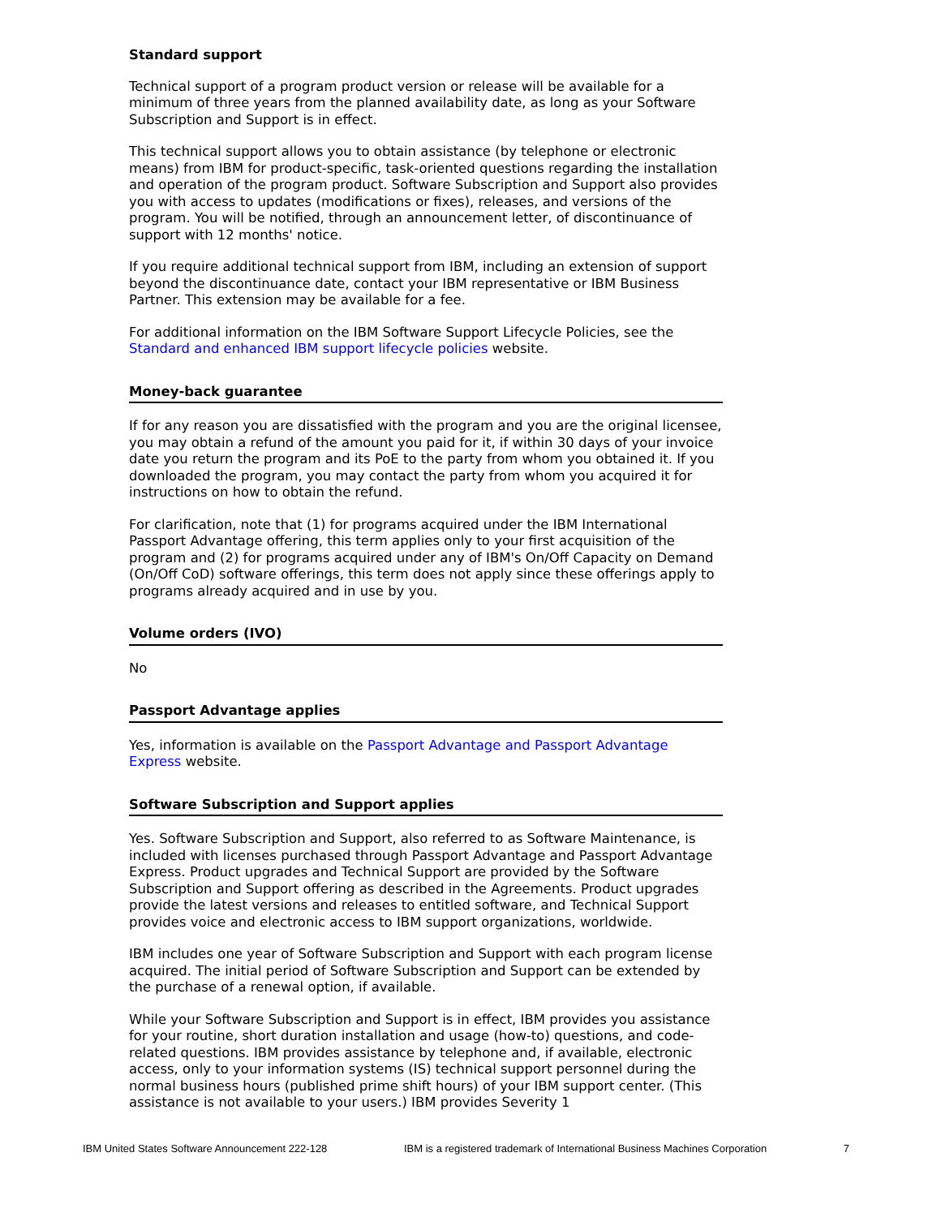Standard support
Technical support of a program product version or release will be available for a minimum of three years from the planned availability date, as long as your Software Subscription and Support is in effect.
This technical support allows you to obtain assistance (by telephone or electronic means) from IBM for product-specific, task-oriented questions regarding the installation and operation of the program product. Software Subscription and Support also provides you with access to updates (modifications or fixes), releases, and versions of the program. You will be notified, through an announcement letter, of discontinuance of support with 12 months' notice.
If you require additional technical support from IBM, including an extension of support beyond the discontinuance date, contact your IBM representative or IBM Business Partner. This extension may be available for a fee.
For additional information on the IBM Software Support Lifecycle Policies, see the Standard and enhanced IBM support lifecycle policies website.
Money-back guarantee
If for any reason you are dissatisfied with the program and you are the original licensee, you may obtain a refund of the amount you paid for it, if within 30 days of your invoice date you return the program and its PoE to the party from whom you obtained it. If you downloaded the program, you may contact the party from whom you acquired it for instructions on how to obtain the refund.
For clarification, note that (1) for programs acquired under the IBM International Passport Advantage offering, this term applies only to your first acquisition of the program and (2) for programs acquired under any of IBM's On/Off Capacity on Demand (On/Off CoD) software offerings, this term does not apply since these offerings apply to programs already acquired and in use by you.
Volume orders (IVO)
No
Passport Advantage applies
Yes, information is available on the Passport Advantage and Passport Advantage Express website.
Software Subscription and Support applies
Yes. Software Subscription and Support, also referred to as Software Maintenance, is included with licenses purchased through Passport Advantage and Passport Advantage Express. Product upgrades and Technical Support are provided by the Software Subscription and Support offering as described in the Agreements. Product upgrades provide the latest versions and releases to entitled software, and Technical Support provides voice and electronic access to IBM support organizations, worldwide.
IBM includes one year of Software Subscription and Support with each program license acquired. The initial period of Software Subscription and Support can be extended by the purchase of a renewal option, if available.
While your Software Subscription and Support is in effect, IBM provides you assistance for your routine, short duration installation and usage (how-to) questions, and code-related questions. IBM provides assistance by telephone and, if available, electronic access, only to your information systems (IS) technical support personnel during the normal business hours (published prime shift hours) of your IBM support center. (This assistance is not available to your users.) IBM provides Severity 1
IBM United States Software Announcement 222-128 IBM is a registered trademark of International Business Machines Corporation 7